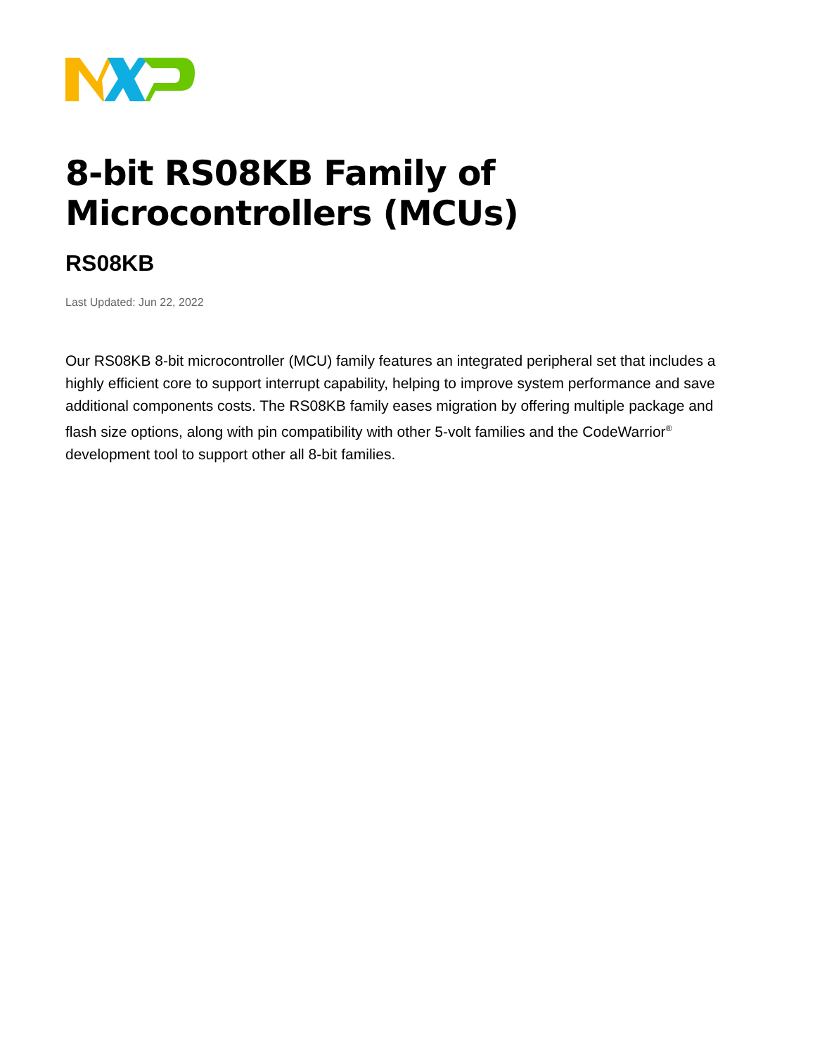8-bit RS08KB Family of Microcontrollers (MCUs)
RS08KB
Last Updated: Jun 22, 2022
Our RS08KB 8-bit microcontroller (MCU) family features an integrated peripheral set that includes a highly efficient core to support interrupt capability, helping to improve system performance and save additional components costs. The RS08KB family eases migration by offering multiple package and flash size options, along with pin compatibility with other 5-volt families and the CodeWarrior<sup>®</sup> development tool to support other all 8-bit families.